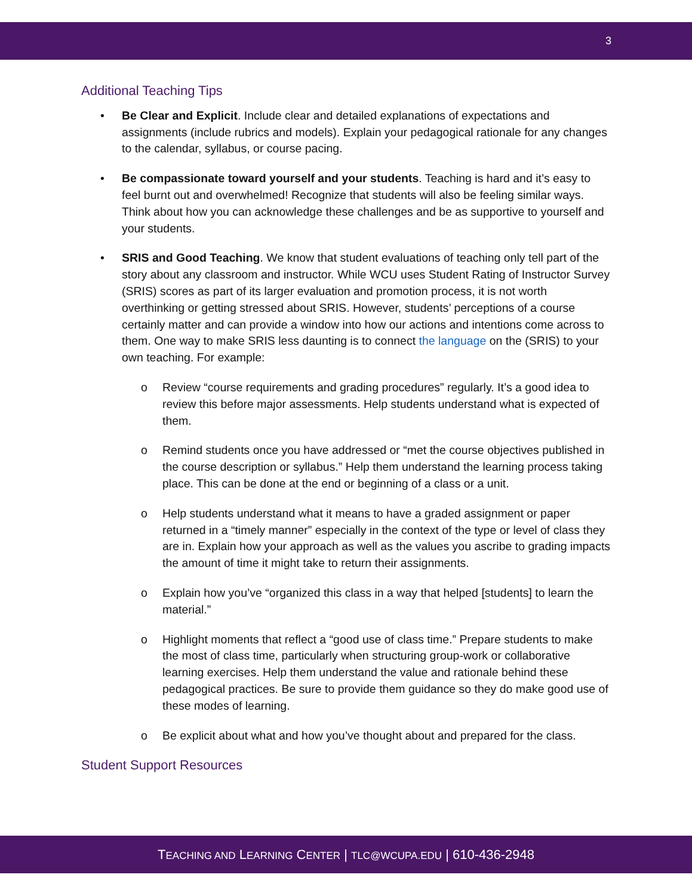3
Additional Teaching Tips
• Be Clear and Explicit. Include clear and detailed explanations of expectations and assignments (include rubrics and models). Explain your pedagogical rationale for any changes to the calendar, syllabus, or course pacing.
• Be compassionate toward yourself and your students. Teaching is hard and it’s easy to feel burnt out and overwhelmed! Recognize that students will also be feeling similar ways. Think about how you can acknowledge these challenges and be as supportive to yourself and your students.
• SRIS and Good Teaching. We know that student evaluations of teaching only tell part of the story about any classroom and instructor. While WCU uses Student Rating of Instructor Survey (SRIS) scores as part of its larger evaluation and promotion process, it is not worth overthinking or getting stressed about SRIS. However, students’ perceptions of a course certainly matter and can provide a window into how our actions and intentions come across to them. One way to make SRIS less daunting is to connect the language on the (SRIS) to your own teaching. For example:
o Review “course requirements and grading procedures” regularly. It’s a good idea to review this before major assessments. Help students understand what is expected of them.
o Remind students once you have addressed or “met the course objectives published in the course description or syllabus.” Help them understand the learning process taking place. This can be done at the end or beginning of a class or a unit.
o Help students understand what it means to have a graded assignment or paper returned in a “timely manner” especially in the context of the type or level of class they are in. Explain how your approach as well as the values you ascribe to grading impacts the amount of time it might take to return their assignments.
o Explain how you’ve “organized this class in a way that helped [students] to learn the material.”
o Highlight moments that reflect a “good use of class time.” Prepare students to make the most of class time, particularly when structuring group-work or collaborative learning exercises. Help them understand the value and rationale behind these pedagogical practices. Be sure to provide them guidance so they do make good use of these modes of learning.
o Be explicit about what and how you’ve thought about and prepared for the class.
Student Support Resources
TEACHING AND LEARNING CENTER | TLC@WCUPA.EDU | 610-436-2948